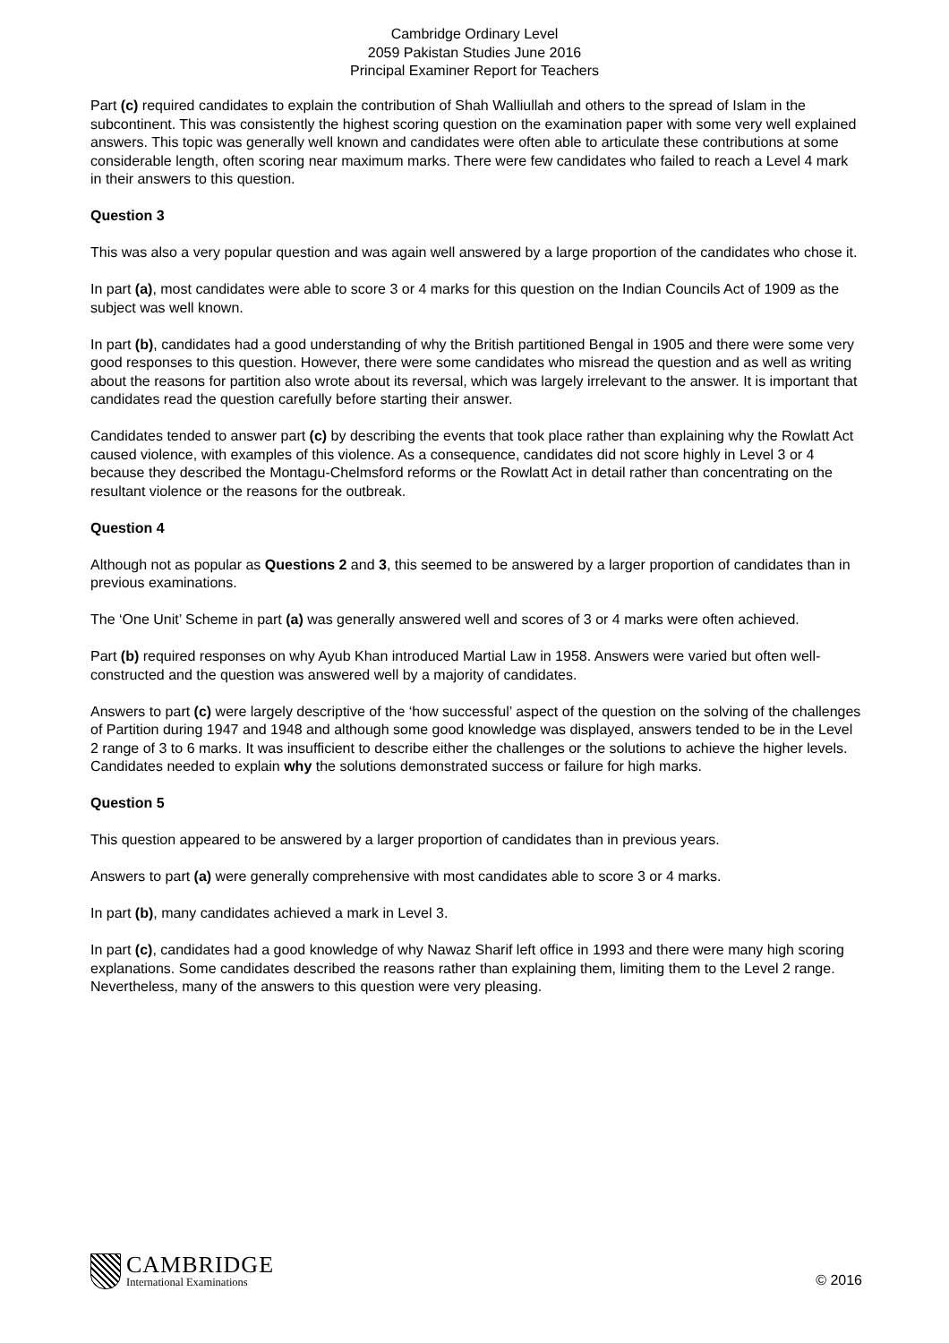Cambridge Ordinary Level
2059 Pakistan Studies June 2016
Principal Examiner Report for Teachers
Part (c) required candidates to explain the contribution of Shah Walliullah and others to the spread of Islam in the subcontinent. This was consistently the highest scoring question on the examination paper with some very well explained answers. This topic was generally well known and candidates were often able to articulate these contributions at some considerable length, often scoring near maximum marks. There were few candidates who failed to reach a Level 4 mark in their answers to this question.
Question 3
This was also a very popular question and was again well answered by a large proportion of the candidates who chose it.
In part (a), most candidates were able to score 3 or 4 marks for this question on the Indian Councils Act of 1909 as the subject was well known.
In part (b), candidates had a good understanding of why the British partitioned Bengal in 1905 and there were some very good responses to this question. However, there were some candidates who misread the question and as well as writing about the reasons for partition also wrote about its reversal, which was largely irrelevant to the answer. It is important that candidates read the question carefully before starting their answer.
Candidates tended to answer part (c) by describing the events that took place rather than explaining why the Rowlatt Act caused violence, with examples of this violence. As a consequence, candidates did not score highly in Level 3 or 4 because they described the Montagu-Chelmsford reforms or the Rowlatt Act in detail rather than concentrating on the resultant violence or the reasons for the outbreak.
Question 4
Although not as popular as Questions 2 and 3, this seemed to be answered by a larger proportion of candidates than in previous examinations.
The ‘One Unit’ Scheme in part (a) was generally answered well and scores of 3 or 4 marks were often achieved.
Part (b) required responses on why Ayub Khan introduced Martial Law in 1958. Answers were varied but often well-constructed and the question was answered well by a majority of candidates.
Answers to part (c) were largely descriptive of the ‘how successful’ aspect of the question on the solving of the challenges of Partition during 1947 and 1948 and although some good knowledge was displayed, answers tended to be in the Level 2 range of 3 to 6 marks. It was insufficient to describe either the challenges or the solutions to achieve the higher levels. Candidates needed to explain why the solutions demonstrated success or failure for high marks.
Question 5
This question appeared to be answered by a larger proportion of candidates than in previous years.
Answers to part (a) were generally comprehensive with most candidates able to score 3 or 4 marks.
In part (b), many candidates achieved a mark in Level 3.
In part (c), candidates had a good knowledge of why Nawaz Sharif left office in 1993 and there were many high scoring explanations. Some candidates described the reasons rather than explaining them, limiting them to the Level 2 range. Nevertheless, many of the answers to this question were very pleasing.
CAMBRIDGE
International Examinations
© 2016